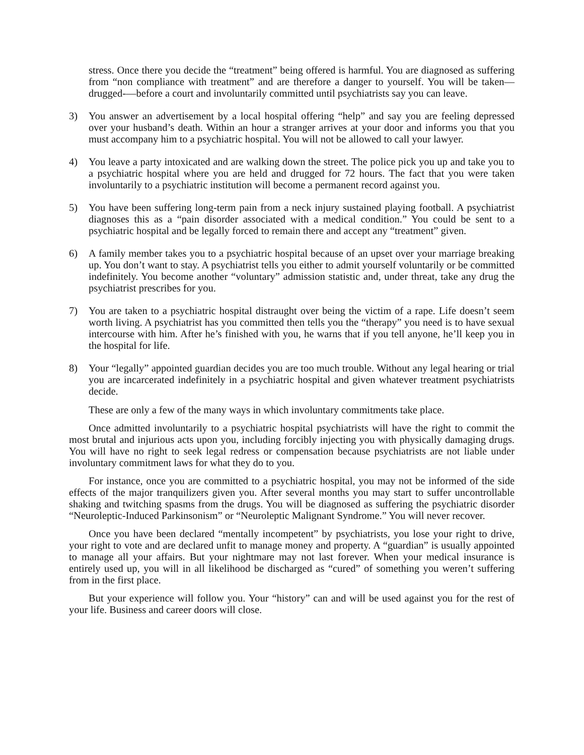stress. Once there you decide the “treatment” being offered is harmful. You are diagnosed as suffering from “non compliance with treatment” and are therefore a danger to yourself. You will be taken—drugged-—before a court and involuntarily committed until psychiatrists say you can leave.
3) You answer an advertisement by a local hospital offering “help” and say you are feeling depressed over your husband’s death. Within an hour a stranger arrives at your door and informs you that you must accompany him to a psychiatric hospital. You will not be allowed to call your lawyer.
4) You leave a party intoxicated and are walking down the street. The police pick you up and take you to a psychiatric hospital where you are held and drugged for 72 hours. The fact that you were taken involuntarily to a psychiatric institution will become a permanent record against you.
5) You have been suffering long-term pain from a neck injury sustained playing football. A psychiatrist diagnoses this as a “pain disorder associated with a medical condition.” You could be sent to a psychiatric hospital and be legally forced to remain there and accept any “treatment” given.
6) A family member takes you to a psychiatric hospital because of an upset over your marriage breaking up. You don’t want to stay. A psychiatrist tells you either to admit yourself voluntarily or be committed indefinitely. You become another “voluntary” admission statistic and, under threat, take any drug the psychiatrist prescribes for you.
7) You are taken to a psychiatric hospital distraught over being the victim of a rape. Life doesn’t seem worth living. A psychiatrist has you committed then tells you the “therapy” you need is to have sexual intercourse with him. After he’s finished with you, he warns that if you tell anyone, he’ll keep you in the hospital for life.
8) Your “legally” appointed guardian decides you are too much trouble. Without any legal hearing or trial you are incarcerated indefinitely in a psychiatric hospital and given whatever treatment psychiatrists decide.
These are only a few of the many ways in which involuntary commitments take place.
Once admitted involuntarily to a psychiatric hospital psychiatrists will have the right to commit the most brutal and injurious acts upon you, including forcibly injecting you with physically damaging drugs. You will have no right to seek legal redress or compensation because psychiatrists are not liable under involuntary commitment laws for what they do to you.
For instance, once you are committed to a psychiatric hospital, you may not be informed of the side effects of the major tranquilizers given you. After several months you may start to suffer uncontrollable shaking and twitching spasms from the drugs. You will be diagnosed as suffering the psychiatric disorder “Neuroleptic-Induced Parkinsonism” or “Neuroleptic Malignant Syndrome.” You will never recover.
Once you have been declared “mentally incompetent” by psychiatrists, you lose your right to drive, your right to vote and are declared unfit to manage money and property. A “guardian” is usually appointed to manage all your affairs. But your nightmare may not last forever. When your medical insurance is entirely used up, you will in all likelihood be discharged as “cured” of something you weren’t suffering from in the first place.
But your experience will follow you. Your “history” can and will be used against you for the rest of your life. Business and career doors will close.